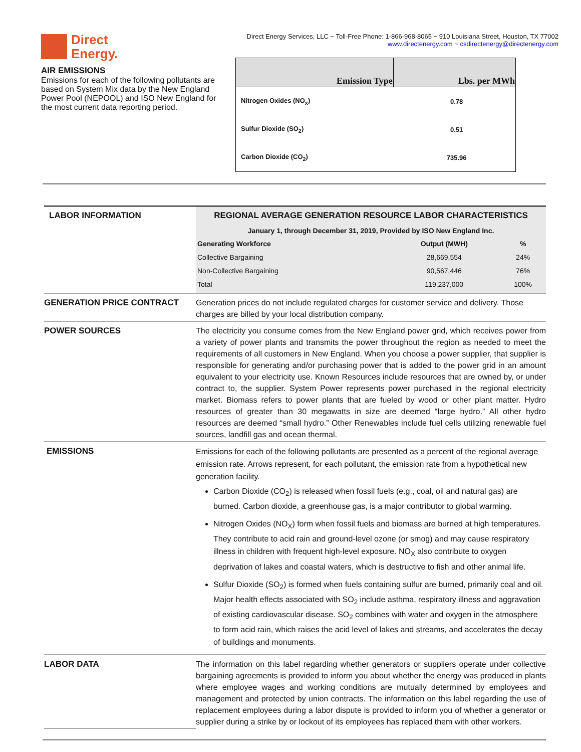Direct
Energy.
AIR EMISSIONS
Emissions for each of the following pollutants are based on System Mix data by the New England Power Pool (NEPOOL) and ISO New England for the most current data reporting period.
Direct Energy Services, LLC ~ Toll-Free Phone: 1-866-968-8065 ~ 910 Louisiana Street, Houston, TX 77002
www.directenergy.com ~ csdirectenergy@directenergy.com
| Emission Type | Lbs. per MWh |
| --- | --- |
| Nitrogen Oxides (NO<sub>x</sub>) | 0.78 |
| Sulfur Dioxide (SO<sub>2</sub>) | 0.51 |
| Carbon Dioxide (CO<sub>2</sub>) | 735.96 |
| LABOR INFORMATION | REGIONAL AVERAGE GENERATION RESOURCE LABOR CHARACTERISTICS January 1, through December 31, 2019, Provided by ISO New England Inc. / Generating Workforce / Output (MWH) / % / / --- / --- / --- / / Collective Bargaining / 28,669,554 / 24% / / Non-Collective Bargaining / 90,567,446 / 76% / / Total / 119,237,000 / 100% / |
| GENERATION PRICE CONTRACT | Generation prices do not include regulated charges for customer service and delivery. Those charges are billed by your local distribution company. |
| POWER SOURCES | The electricity you consume comes from the New England power grid, which receives power from a variety of power plants and transmits the power throughout the region as needed to meet the requirements of all customers in New England. When you choose a power supplier, that supplier is responsible for generating and/or purchasing power that is added to the power grid in an amount equivalent to your electricity use. Known Resources include resources that are owned by, or under contract to, the supplier. System Power represents power purchased in the regional electricity market. Biomass refers to power plants that are fueled by wood or other plant matter. Hydro resources of greater than 30 megawatts in size are deemed “large hydro.” All other hydro resources are deemed “small hydro.” Other Renewables include fuel cells utilizing renewable fuel sources, landfill gas and ocean thermal. |
| EMISSIONS | Emissions for each of the following pollutants are presented as a percent of the regional average emission rate. Arrows represent, for each pollutant, the emission rate from a hypothetical new generation facility. Carbon Dioxide (CO<sub>2</sub>) is released when fossil fuels (e.g., coal, oil and natural gas) are burned. Carbon dioxide, a greenhouse gas, is a major contributor to global warming. Nitrogen Oxides (NO<sub>X</sub>) form when fossil fuels and biomass are burned at high temperatures. They contribute to acid rain and ground-level ozone (or smog) and may cause respiratory illness in children with frequent high-level exposure. NO<sub>X</sub> also contribute to oxygen deprivation of lakes and coastal waters, which is destructive to fish and other animal life. Sulfur Dioxide (SO<sub>2</sub>) is formed when fuels containing sulfur are burned, primarily coal and oil. Major health effects associated with SO<sub>2</sub> include asthma, respiratory illness and aggravation of existing cardiovascular disease. SO<sub>2</sub> combines with water and oxygen in the atmosphere to form acid rain, which raises the acid level of lakes and streams, and accelerates the decay of buildings and monuments. |
| LABOR DATA | The information on this label regarding whether generators or suppliers operate under collective bargaining agreements is provided to inform you about whether the energy was produced in plants where employee wages and working conditions are mutually determined by employees and management and protected by union contracts. The information on this label regarding the use of replacement employees during a labor dispute is provided to inform you of whether a generator or supplier during a strike by or lockout of its employees has replaced them with other workers. |